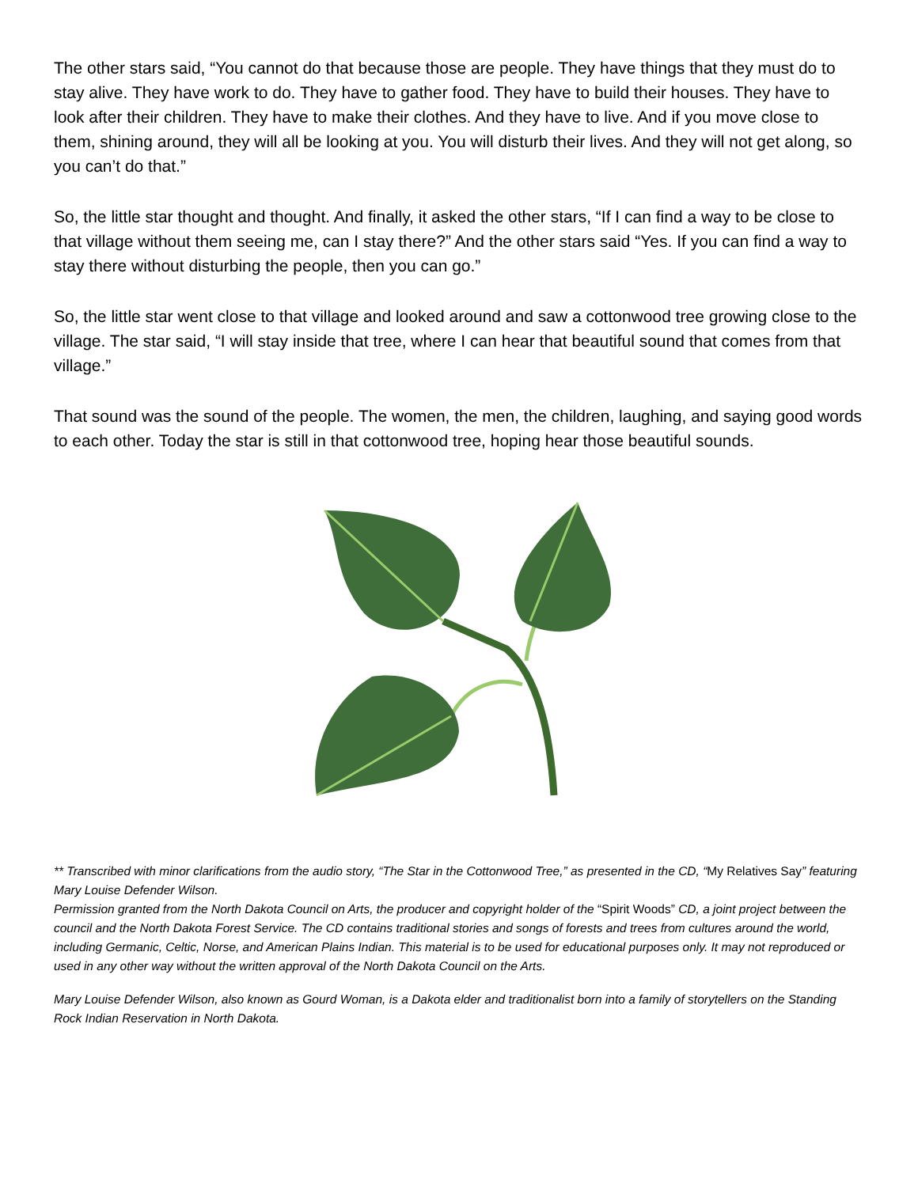The other stars said, “You cannot do that because those are people. They have things that they must do to stay alive. They have work to do. They have to gather food. They have to build their houses. They have to look after their children. They have to make their clothes. And they have to live. And if you move close to them, shining around, they will all be looking at you. You will disturb their lives. And they will not get along, so you can’t do that.”
So, the little star thought and thought. And finally, it asked the other stars, “If I can find a way to be close to that village without them seeing me, can I stay there?” And the other stars said “Yes. If you can find a way to stay there without disturbing the people, then you can go.”
So, the little star went close to that village and looked around and saw a cottonwood tree growing close to the village. The star said, “I will stay inside that tree, where I can hear that beautiful sound that comes from that village.”
That sound was the sound of the people. The women, the men, the children, laughing, and saying good words to each other. Today the star is still in that cottonwood tree, hoping hear those beautiful sounds.
** Transcribed with minor clarifications from the audio story, “The Star in the Cottonwood Tree,” as presented in the CD, “My Relatives Say” featuring Mary Louise Defender Wilson.
Permission granted from the North Dakota Council on Arts, the producer and copyright holder of the “Spirit Woods” CD, a joint project between the council and the North Dakota Forest Service. The CD contains traditional stories and songs of forests and trees from cultures around the world, including Germanic, Celtic, Norse, and American Plains Indian. This material is to be used for educational purposes only. It may not reproduced or used in any other way without the written approval of the North Dakota Council on the Arts.
Mary Louise Defender Wilson, also known as Gourd Woman, is a Dakota elder and traditionalist born into a family of storytellers on the Standing Rock Indian Reservation in North Dakota.